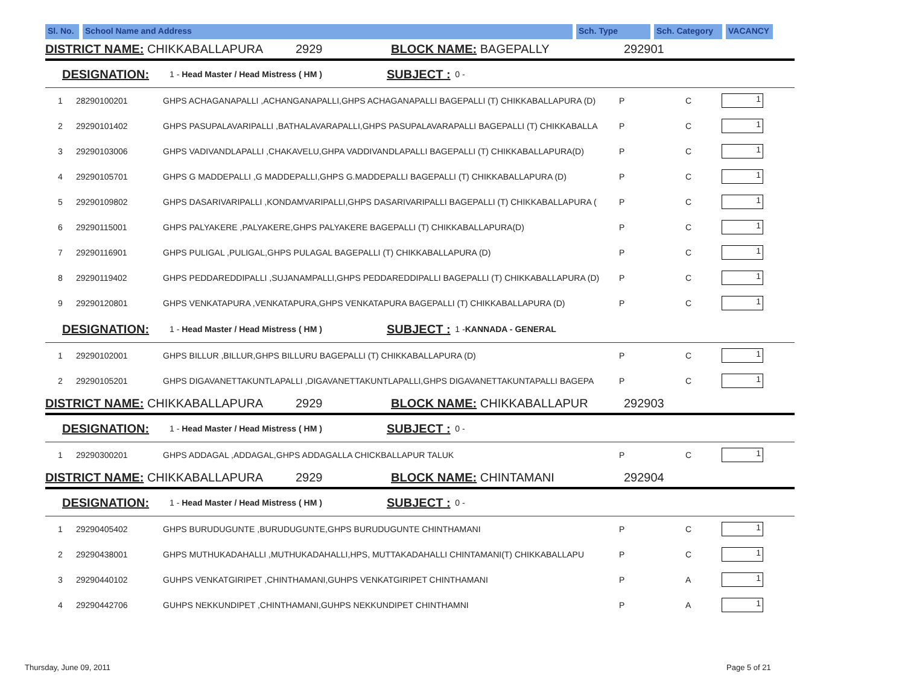Sl. No.
School Name and Address Sch. Type Sch. Category
VACANCY
DISTRICT NAME: CHIKKABALLAPURA 2929 BLOCK NAME: BAGEPALLY 292901
DESIGNATION: 1 - Head Master / Head Mistress ( HM ) SUBJECT : 0 -
| 1 | 28290100201 | GHPS ACHAGANAPALLI ,ACHANGANAPALLI,GHPS ACHAGANAPALLI BAGEPALLI (T) CHIKKABALLAPURA (D) | P | C | 1 |
| 2 | 29290101402 | GHPS PASUPALAVARIPALLI ,BATHALAVARAPALLI,GHPS PASUPALAVARAPALLI BAGEPALLI (T) CHIKKABALLA | P | C | 1 |
| 3 | 29290103006 | GHPS VADIVANDLAPALLI ,CHAKAVELU,GHPA VADDIVANDLAPALLI BAGEPALLI (T) CHIKKABALLAPURA(D) | P | C | 1 |
| 4 | 29290105701 | GHPS G MADDEPALLI ,G MADDEPALLI,GHPS G.MADDEPALLI BAGEPALLI (T) CHIKKABALLAPURA (D) | P | C | 1 |
| 5 | 29290109802 | GHPS DASARIVARIPALLI ,KONDAMVARIPALLI,GHPS DASARIVARIPALLI BAGEPALLI (T) CHIKKABALLAPURA ( | P | C | 1 |
| 6 | 29290115001 | GHPS PALYAKERE ,PALYAKERE,GHPS PALYAKERE BAGEPALLI (T) CHIKKABALLAPURA(D) | P | C | 1 |
| 7 | 29290116901 | GHPS PULIGAL ,PULIGAL,GHPS PULAGAL BAGEPALLI (T) CHIKKABALLAPURA (D) | P | C | 1 |
| 8 | 29290119402 | GHPS PEDDAREDDIPALLI ,SUJANAMPALLI,GHPS PEDDAREDDIPALLI BAGEPALLI (T) CHIKKABALLAPURA (D) | P | C | 1 |
| 9 | 29290120801 | GHPS VENKATAPURA ,VENKATAPURA,GHPS VENKATAPURA BAGEPALLI (T) CHIKKABALLAPURA (D) | P | C | 1 |
DESIGNATION: 1 - Head Master / Head Mistress ( HM ) SUBJECT : 1 - KANNADA - GENERAL
| 1 | 29290102001 | GHPS BILLUR ,BILLUR,GHPS BILLURU BAGEPALLI (T) CHIKKABALLAPURA (D) | P | C | 1 |
| 2 | 29290105201 | GHPS DIGAVANETTAKUNTLAPALLI ,DIGAVANETTAKUNTLAPALLI,GHPS DIGAVANETTAKUNTAPALLI BAGEPA | P | C | 1 |
DISTRICT NAME: CHIKKABALLAPURA 2929 BLOCK NAME: CHIKKABALLAPUR 292903
DESIGNATION: 1 - Head Master / Head Mistress ( HM ) SUBJECT : 0 -
| 1 | 29290300201 | GHPS ADDAGAL ,ADDAGAL,GHPS ADDAGALLA CHICKBALLAPUR TALUK | P | C | 1 |
DISTRICT NAME: CHIKKABALLAPURA 2929 BLOCK NAME: CHINTAMANI 292904
DESIGNATION: 1 - Head Master / Head Mistress ( HM ) SUBJECT : 0 -
| 1 | 29290405402 | GHPS BURUDUGUNTE ,BURUDUGUNTE,GHPS BURUDUGUNTE CHINTHAMANI | P | C | 1 |
| 2 | 29290438001 | GHPS MUTHUKADAHALLI ,MUTHUKADAHALLI,HPS, MUTTAKADAHALLI CHINTAMANI(T) CHIKKABALLAPU | P | C | 1 |
| 3 | 29290440102 | GUHPS VENKATGIRIPET ,CHINTHAMANI,GUHPS VENKATGIRIPET CHINTHAMANI | P | A | 1 |
| 4 | 29290442706 | GUHPS NEKKUNDIPET ,CHINTHAMANI,GUHPS NEKKUNDIPET CHINTHAMNI | P | A | 1 |
Thursday, June 09, 2011 Page 5 of 21